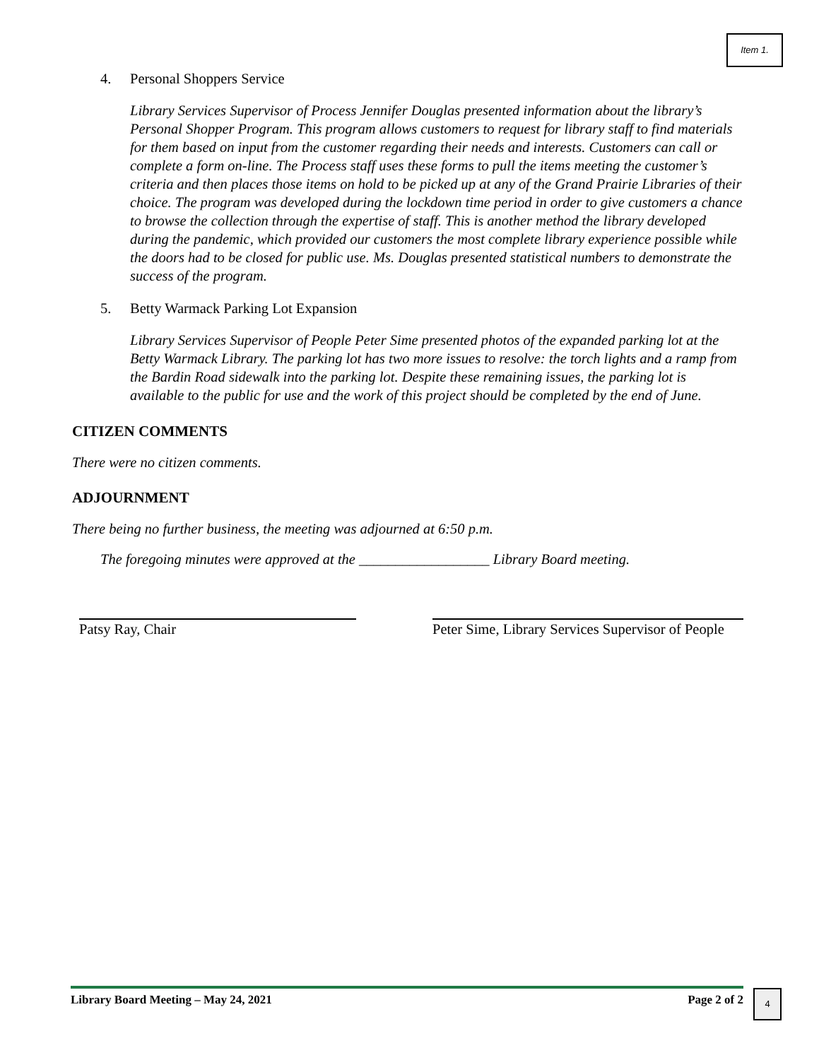Item 1.
4. Personal Shoppers Service
Library Services Supervisor of Process Jennifer Douglas presented information about the library’s Personal Shopper Program. This program allows customers to request for library staff to find materials for them based on input from the customer regarding their needs and interests. Customers can call or complete a form on-line. The Process staff uses these forms to pull the items meeting the customer’s criteria and then places those items on hold to be picked up at any of the Grand Prairie Libraries of their choice. The program was developed during the lockdown time period in order to give customers a chance to browse the collection through the expertise of staff. This is another method the library developed during the pandemic, which provided our customers the most complete library experience possible while the doors had to be closed for public use. Ms. Douglas presented statistical numbers to demonstrate the success of the program.
5. Betty Warmack Parking Lot Expansion
Library Services Supervisor of People Peter Sime presented photos of the expanded parking lot at the Betty Warmack Library. The parking lot has two more issues to resolve: the torch lights and a ramp from the Bardin Road sidewalk into the parking lot. Despite these remaining issues, the parking lot is available to the public for use and the work of this project should be completed by the end of June.
CITIZEN COMMENTS
There were no citizen comments.
ADJOURNMENT
There being no further business, the meeting was adjourned at 6:50 p.m.
The foregoing minutes were approved at the __________________ Library Board meeting.
Patsy Ray, Chair Peter Sime, Library Services Supervisor of People
Library Board Meeting – May 24, 2021 Page 2 of 2 4